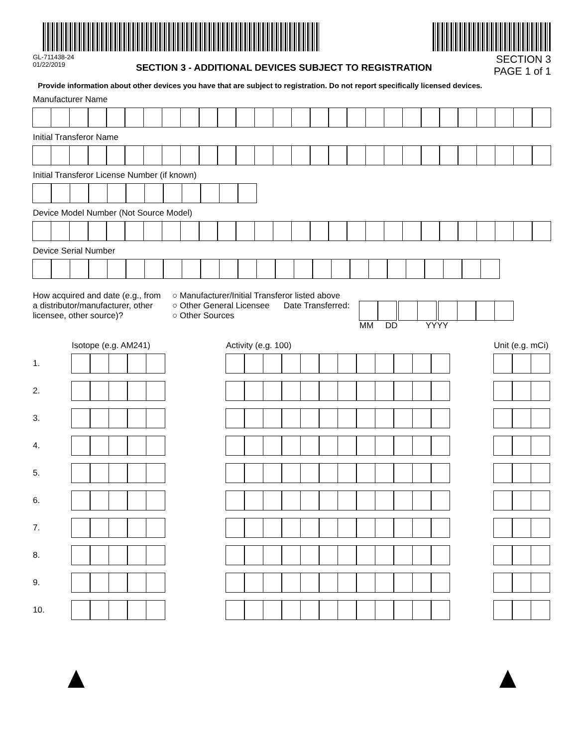GL-711438-24
01/22/2019
SECTION 3 - ADDITIONAL DEVICES SUBJECT TO REGISTRATION
SECTION 3
PAGE 1 of 1
Provide information about other devices you have that are subject to registration. Do not report specifically licensed devices.
Manufacturer Name
Initial Transferor Name
Initial Transferor License Number (if known)
Device Model Number (Not Source Model)
Device Serial Number
How acquired and date (e.g., from a distributor/manufacturer, other licensee, other source)?
○ Manufacturer/Initial Transferor listed above
○ Other General Licensee Date Transferred:
○ Other Sources
MM DD YYYY
Isotope (e.g. AM241) Activity (e.g. 100) Unit (e.g. mCi)
1.
2.
3.
4.
5.
6.
7.
8.
9.
10.